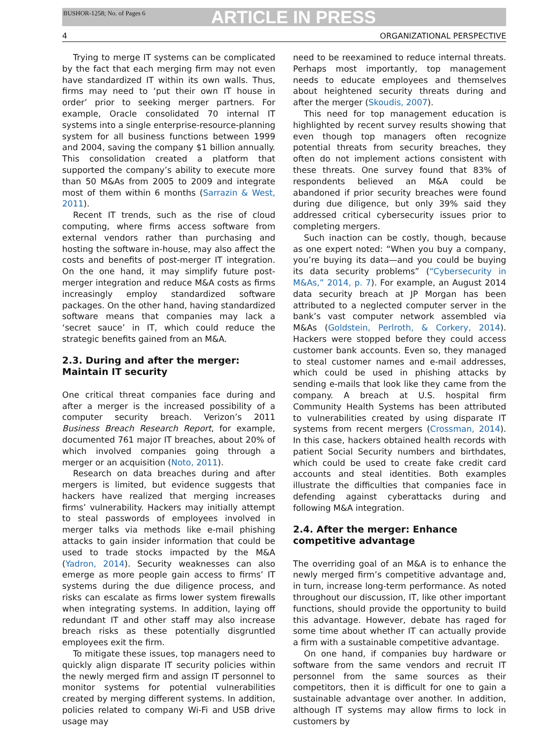BUSHOR-1258; No. of Pages 6
ARTICLE IN PRESS
4 ORGANIZATIONAL PERSPECTIVE
Trying to merge IT systems can be complicated by the fact that each merging firm may not even have standardized IT within its own walls. Thus, firms may need to ‘put their own IT house in order’ prior to seeking merger partners. For example, Oracle consolidated 70 internal IT systems into a single enterprise-resource-planning system for all business functions between 1999 and 2004, saving the company $1 billion annually. This consolidation created a platform that supported the company’s ability to execute more than 50 M&As from 2005 to 2009 and integrate most of them within 6 months (Sarrazin & West, 2011).
Recent IT trends, such as the rise of cloud computing, where firms access software from external vendors rather than purchasing and hosting the software in-house, may also affect the costs and benefits of post-merger IT integration. On the one hand, it may simplify future post-merger integration and reduce M&A costs as firms increasingly employ standardized software packages. On the other hand, having standardized software means that companies may lack a ‘secret sauce’ in IT, which could reduce the strategic benefits gained from an M&A.
2.3. During and after the merger:
Maintain IT security
One critical threat companies face during and after a merger is the increased possibility of a computer security breach. Verizon’s 2011 Business Breach Research Report, for example, documented 761 major IT breaches, about 20% of which involved companies going through a merger or an acquisition (Noto, 2011).
Research on data breaches during and after mergers is limited, but evidence suggests that hackers have realized that merging increases firms’ vulnerability. Hackers may initially attempt to steal passwords of employees involved in merger talks via methods like e-mail phishing attacks to gain insider information that could be used to trade stocks impacted by the M&A (Yadron, 2014). Security weaknesses can also emerge as more people gain access to firms’ IT systems during the due diligence process, and risks can escalate as firms lower system firewalls when integrating systems. In addition, laying off redundant IT and other staff may also increase breach risks as these potentially disgruntled employees exit the firm.
To mitigate these issues, top managers need to quickly align disparate IT security policies within the newly merged firm and assign IT personnel to monitor systems for potential vulnerabilities created by merging different systems. In addition, policies related to company Wi-Fi and USB drive usage may
need to be reexamined to reduce internal threats. Perhaps most importantly, top management needs to educate employees and themselves about heightened security threats during and after the merger (Skoudis, 2007).
This need for top management education is highlighted by recent survey results showing that even though top managers often recognize potential threats from security breaches, they often do not implement actions consistent with these threats. One survey found that 83% of respondents believed an M&A could be abandoned if prior security breaches were found during due diligence, but only 39% said they addressed critical cybersecurity issues prior to completing mergers.
Such inaction can be costly, though, because as one expert noted: “When you buy a company, you’re buying its data—and you could be buying its data security problems” (“Cybersecurity in M&As,” 2014, p. 7). For example, an August 2014 data security breach at JP Morgan has been attributed to a neglected computer server in the bank’s vast computer network assembled via M&As (Goldstein, Perlroth, & Corkery, 2014). Hackers were stopped before they could access customer bank accounts. Even so, they managed to steal customer names and e-mail addresses, which could be used in phishing attacks by sending e-mails that look like they came from the company. A breach at U.S. hospital firm Community Health Systems has been attributed to vulnerabilities created by using disparate IT systems from recent mergers (Crossman, 2014). In this case, hackers obtained health records with patient Social Security numbers and birthdates, which could be used to create fake credit card accounts and steal identities. Both examples illustrate the difficulties that companies face in defending against cyberattacks during and following M&A integration.
2.4. After the merger: Enhance
competitive advantage
The overriding goal of an M&A is to enhance the newly merged firm’s competitive advantage and, in turn, increase long-term performance. As noted throughout our discussion, IT, like other important functions, should provide the opportunity to build this advantage. However, debate has raged for some time about whether IT can actually provide a firm with a sustainable competitive advantage.
On one hand, if companies buy hardware or software from the same vendors and recruit IT personnel from the same sources as their competitors, then it is difficult for one to gain a sustainable advantage over another. In addition, although IT systems may allow firms to lock in customers by